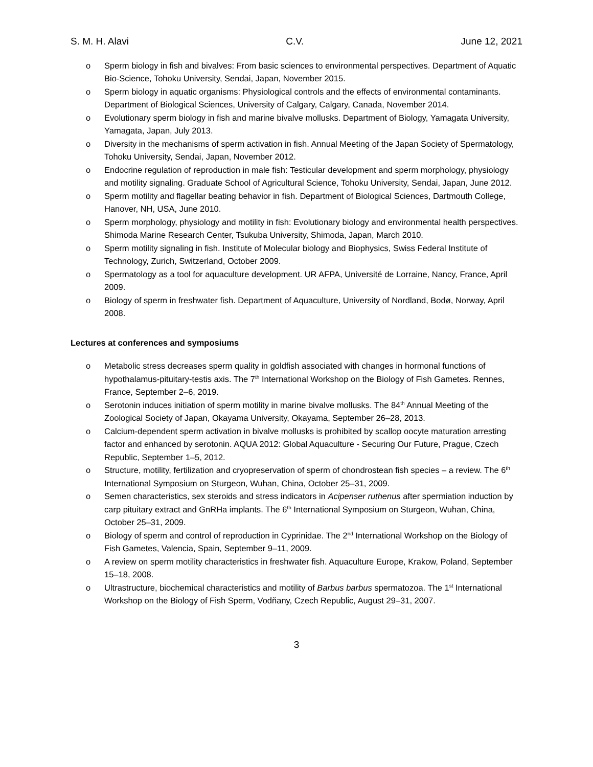S. M. H. Alavi C.V. June 12, 2021
o Sperm biology in fish and bivalves: From basic sciences to environmental perspectives. Department of Aquatic Bio-Science, Tohoku University, Sendai, Japan, November 2015.
o Sperm biology in aquatic organisms: Physiological controls and the effects of environmental contaminants. Department of Biological Sciences, University of Calgary, Calgary, Canada, November 2014.
o Evolutionary sperm biology in fish and marine bivalve mollusks. Department of Biology, Yamagata University, Yamagata, Japan, July 2013.
o Diversity in the mechanisms of sperm activation in fish. Annual Meeting of the Japan Society of Spermatology, Tohoku University, Sendai, Japan, November 2012.
o Endocrine regulation of reproduction in male fish: Testicular development and sperm morphology, physiology and motility signaling. Graduate School of Agricultural Science, Tohoku University, Sendai, Japan, June 2012.
o Sperm motility and flagellar beating behavior in fish. Department of Biological Sciences, Dartmouth College, Hanover, NH, USA, June 2010.
o Sperm morphology, physiology and motility in fish: Evolutionary biology and environmental health perspectives. Shimoda Marine Research Center, Tsukuba University, Shimoda, Japan, March 2010.
o Sperm motility signaling in fish. Institute of Molecular biology and Biophysics, Swiss Federal Institute of Technology, Zurich, Switzerland, October 2009.
o Spermatology as a tool for aquaculture development. UR AFPA, Université de Lorraine, Nancy, France, April 2009.
o Biology of sperm in freshwater fish. Department of Aquaculture, University of Nordland, Bodø, Norway, April 2008.
Lectures at conferences and symposiums
o Metabolic stress decreases sperm quality in goldfish associated with changes in hormonal functions of hypothalamus-pituitary-testis axis. The 7<sup>th</sup> International Workshop on the Biology of Fish Gametes. Rennes, France, September 2–6, 2019.
o Serotonin induces initiation of sperm motility in marine bivalve mollusks. The 84<sup>th</sup> Annual Meeting of the Zoological Society of Japan, Okayama University, Okayama, September 26–28, 2013.
o Calcium-dependent sperm activation in bivalve mollusks is prohibited by scallop oocyte maturation arresting factor and enhanced by serotonin. AQUA 2012: Global Aquaculture - Securing Our Future, Prague, Czech Republic, September 1–5, 2012.
o Structure, motility, fertilization and cryopreservation of sperm of chondrostean fish species – a review. The 6<sup>th</sup> International Symposium on Sturgeon, Wuhan, China, October 25–31, 2009.
o Semen characteristics, sex steroids and stress indicators in Acipenser ruthenus after spermiation induction by carp pituitary extract and GnRHa implants. The 6<sup>th</sup> International Symposium on Sturgeon, Wuhan, China, October 25–31, 2009.
o Biology of sperm and control of reproduction in Cyprinidae. The 2<sup>nd</sup> International Workshop on the Biology of Fish Gametes, Valencia, Spain, September 9–11, 2009.
o A review on sperm motility characteristics in freshwater fish. Aquaculture Europe, Krakow, Poland, September 15–18, 2008.
o Ultrastructure, biochemical characteristics and motility of Barbus barbus spermatozoa. The 1<sup>st</sup> International Workshop on the Biology of Fish Sperm, Vodňany, Czech Republic, August 29–31, 2007.
3